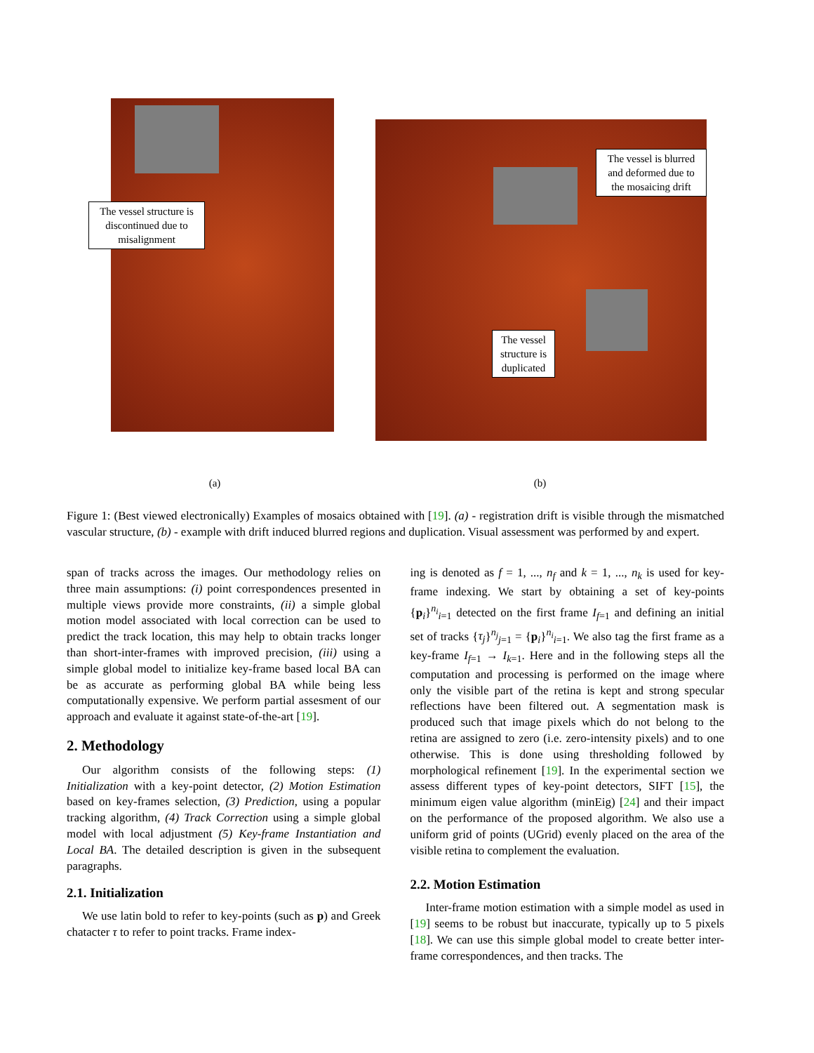The vessel structure is discontinued due to misalignment
The vessel is blurred and deformed due to the mosaicing drift
The vessel structure is duplicated
(a) (b)
Figure 1: (Best viewed electronically) Examples of mosaics obtained with [19]. (a) - registration drift is visible through the mismatched vascular structure, (b) - example with drift induced blurred regions and duplication. Visual assessment was performed by and expert.
span of tracks across the images. Our methodology relies on three main assumptions: (i) point correspondences presented in multiple views provide more constraints, (ii) a simple global motion model associated with local correction can be used to predict the track location, this may help to obtain tracks longer than short-inter-frames with improved precision, (iii) using a simple global model to initialize key-frame based local BA can be as accurate as performing global BA while being less computationally expensive. We perform partial assesment of our approach and evaluate it against state-of-the-art [19].
2. Methodology
Our algorithm consists of the following steps: (1) Initialization with a key-point detector, (2) Motion Estimation based on key-frames selection, (3) Prediction, using a popular tracking algorithm, (4) Track Correction using a simple global model with local adjustment (5) Key-frame Instantiation and Local BA. The detailed description is given in the subsequent paragraphs.
2.1. Initialization
We use latin bold to refer to key-points (such as p) and Greek chatacter τ to refer to point tracks. Frame index-
ing is denoted as f = 1, ..., n<sub>f</sub> and k = 1, ..., n<sub>k</sub> is used for key-frame indexing. We start by obtaining a set of key-points {p<sub>i</sub>}<sup>n<sub>i</sub></sup><sub>i=1</sub> detected on the first frame I<sub>f=1</sub> and defining an initial set of tracks {τ<sub>j</sub>}<sup>n<sub>j</sub></sup><sub>j=1</sub> = {p<sub>i</sub>}<sup>n<sub>i</sub></sup><sub>i=1</sub>. We also tag the first frame as a key-frame I<sub>f=1</sub> → I<sub>k=1</sub>. Here and in the following steps all the computation and processing is performed on the image where only the visible part of the retina is kept and strong specular reflections have been filtered out. A segmentation mask is produced such that image pixels which do not belong to the retina are assigned to zero (i.e. zero-intensity pixels) and to one otherwise. This is done using thresholding followed by morphological refinement [19]. In the experimental section we assess different types of key-point detectors, SIFT [15], the minimum eigen value algorithm (minEig) [24] and their impact on the performance of the proposed algorithm. We also use a uniform grid of points (UGrid) evenly placed on the area of the visible retina to complement the evaluation.
2.2. Motion Estimation
Inter-frame motion estimation with a simple model as used in [19] seems to be robust but inaccurate, typically up to 5 pixels [18]. We can use this simple global model to create better inter-frame correspondences, and then tracks. The